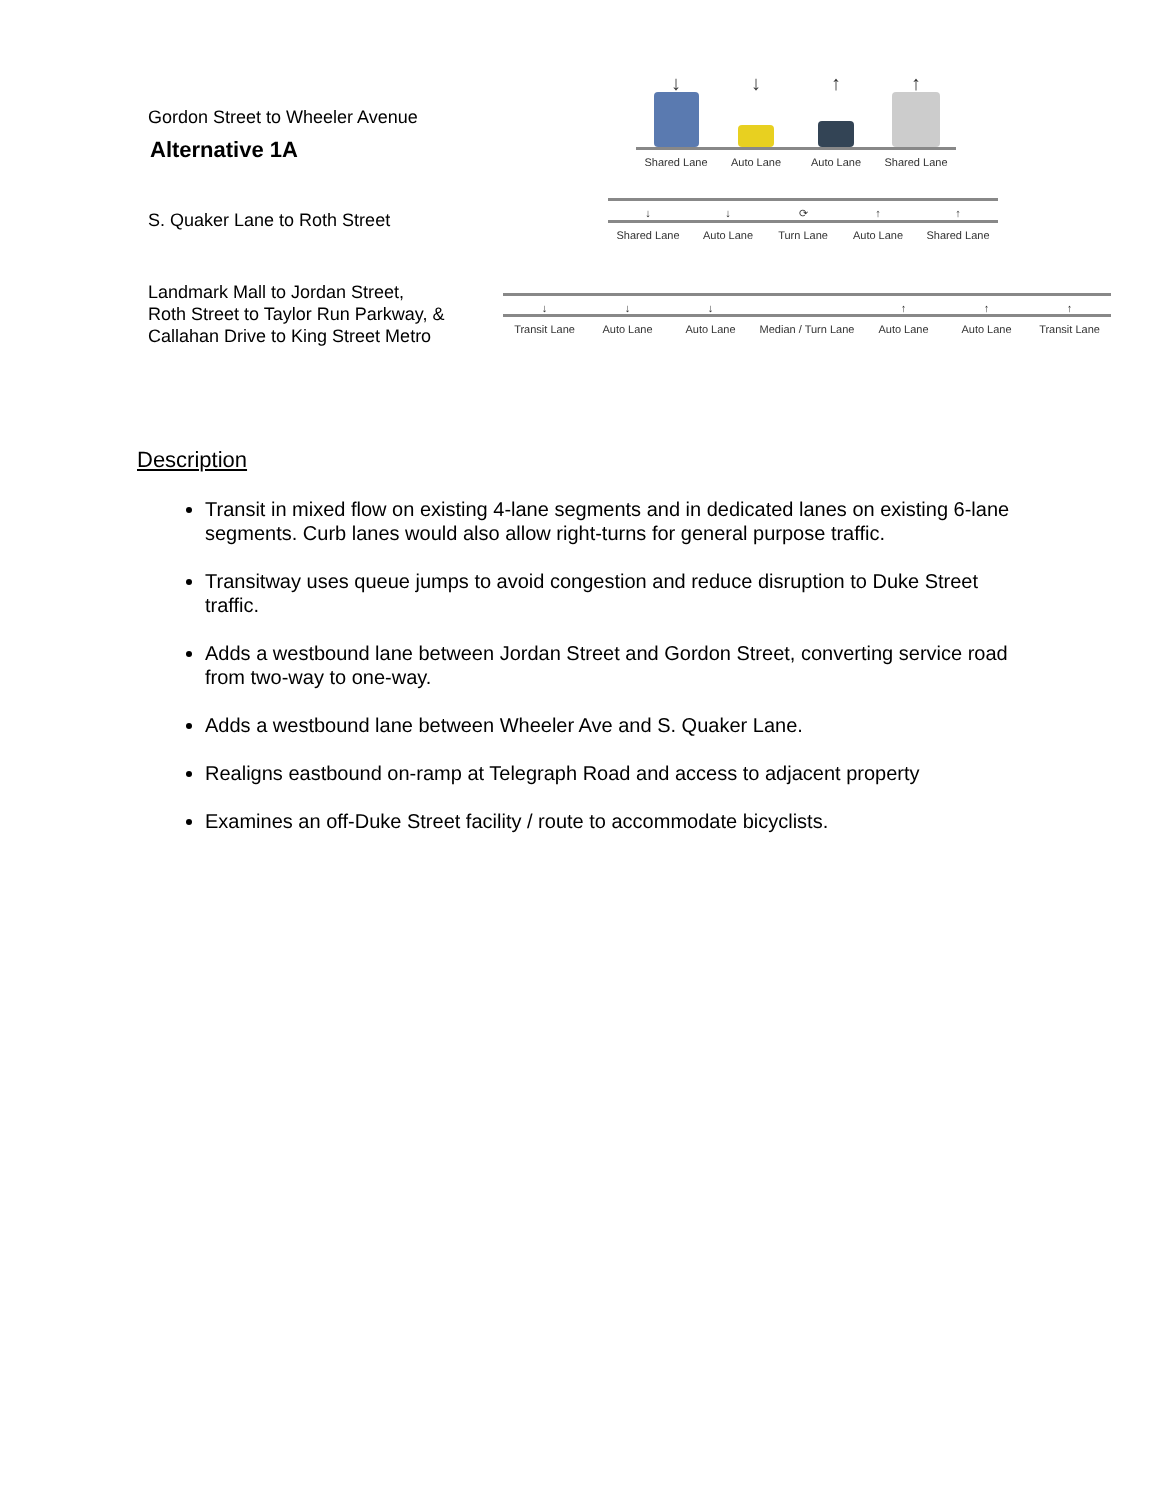Alternative 1A
Gordon Street to Wheeler Avenue
↓ ↓ ↑ ↑
Shared Lane Auto Lane Auto Lane Shared Lane
S. Quaker Lane to Roth Street
↓ ↓ ⟳ ↑ ↑
Shared Lane Auto Lane Turn Lane Auto Lane Shared Lane
Landmark Mall to Jordan Street,
Roth Street to Taylor Run Parkway, &
Callahan Drive to King Street Metro
↓ ↓ ↓ ↑ ↑ ↑
Transit Lane Auto Lane Auto Lane Median / Turn Lane
Auto Lane Auto Lane Transit Lane
Description
Transit in mixed flow on existing 4-lane segments and in dedicated lanes on existing 6-lane segments. Curb lanes would also allow right-turns for general purpose traffic.
Transitway uses queue jumps to avoid congestion and reduce disruption to Duke Street traffic.
Adds a westbound lane between Jordan Street and Gordon Street, converting service road from two-way to one-way.
Adds a westbound lane between Wheeler Ave and S. Quaker Lane.
Realigns eastbound on-ramp at Telegraph Road and access to adjacent property
Examines an off-Duke Street facility / route to accommodate bicyclists.